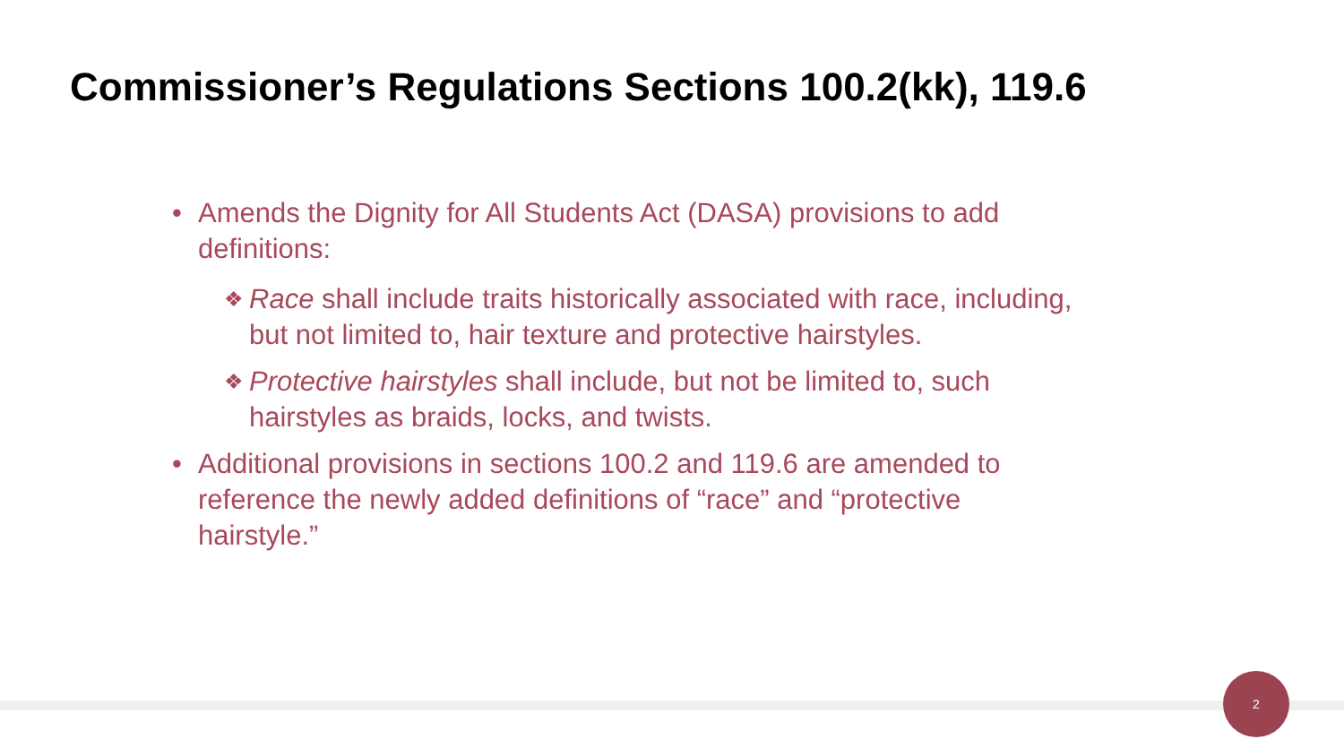Commissioner’s Regulations Sections 100.2(kk), 119.6
• Amends the Dignity for All Students Act (DASA) provisions to add definitions:
❖
Race shall include traits historically associated with race, including, but not limited to, hair texture and protective hairstyles.
❖
Protective hairstyles shall include, but not be limited to, such hairstyles as braids, locks, and twists.
• Additional provisions in sections 100.2 and 119.6 are amended to reference the newly added definitions of “race” and “protective hairstyle.”
2